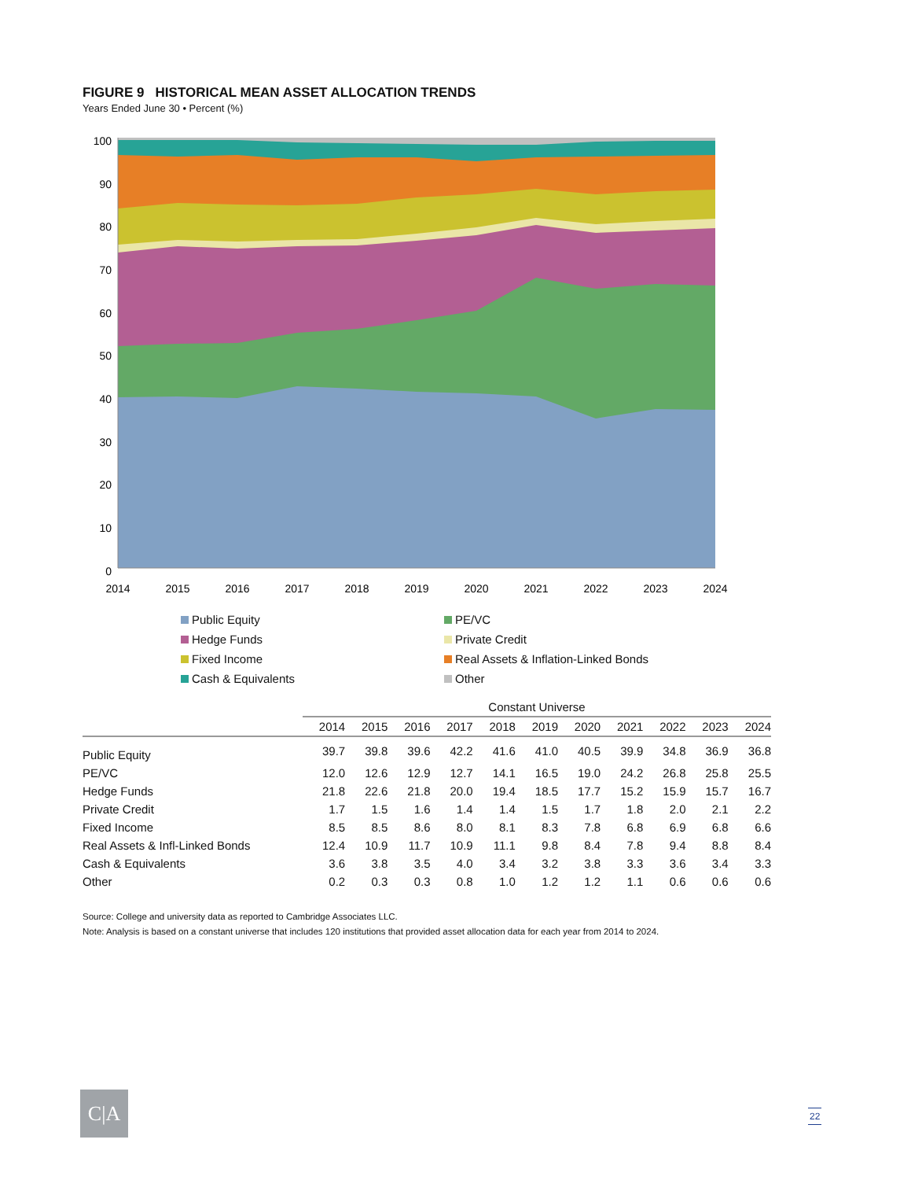FIGURE 9 HISTORICAL MEAN ASSET ALLOCATION TRENDS
Years Ended June 30 • Percent (%)
100
90
80
70
60
50
40
30
20
10
0
2014
2015
2016
2017
2018
2019
2020
2021
2022
2023
2024
Public Equity
PE/VC
Hedge Funds
Private Credit
Fixed Income
Real Assets & Inflation-Linked Bonds
Cash & Equivalents
Other
| | Constant Universe | | | | | | | | | | |
| --- | --- | --- | --- | --- | --- | --- | --- | --- | --- | --- | --- |
| | 2014 | 2015 | 2016 | 2017 | 2018 | 2019 | 2020 | 2021 | 2022 | 2023 | 2024 |
| Public Equity | 39.7 | 39.8 | 39.6 | 42.2 | 41.6 | 41.0 | 40.5 | 39.9 | 34.8 | 36.9 | 36.8 |
| PE/VC | 12.0 | 12.6 | 12.9 | 12.7 | 14.1 | 16.5 | 19.0 | 24.2 | 26.8 | 25.8 | 25.5 |
| Hedge Funds | 21.8 | 22.6 | 21.8 | 20.0 | 19.4 | 18.5 | 17.7 | 15.2 | 15.9 | 15.7 | 16.7 |
| Private Credit | 1.7 | 1.5 | 1.6 | 1.4 | 1.4 | 1.5 | 1.7 | 1.8 | 2.0 | 2.1 | 2.2 |
| Fixed Income | 8.5 | 8.5 | 8.6 | 8.0 | 8.1 | 8.3 | 7.8 | 6.8 | 6.9 | 6.8 | 6.6 |
| Real Assets & Infl-Linked Bonds | 12.4 | 10.9 | 11.7 | 10.9 | 11.1 | 9.8 | 8.4 | 7.8 | 9.4 | 8.8 | 8.4 |
| Cash & Equivalents | 3.6 | 3.8 | 3.5 | 4.0 | 3.4 | 3.2 | 3.8 | 3.3 | 3.6 | 3.4 | 3.3 |
| Other | 0.2 | 0.3 | 0.3 | 0.8 | 1.0 | 1.2 | 1.2 | 1.1 | 0.6 | 0.6 | 0.6 |
Source: College and university data as reported to Cambridge Associates LLC.
Note: Analysis is based on a constant universe that includes 120 institutions that provided asset allocation data for each year from 2014 to 2024.
C|A 22